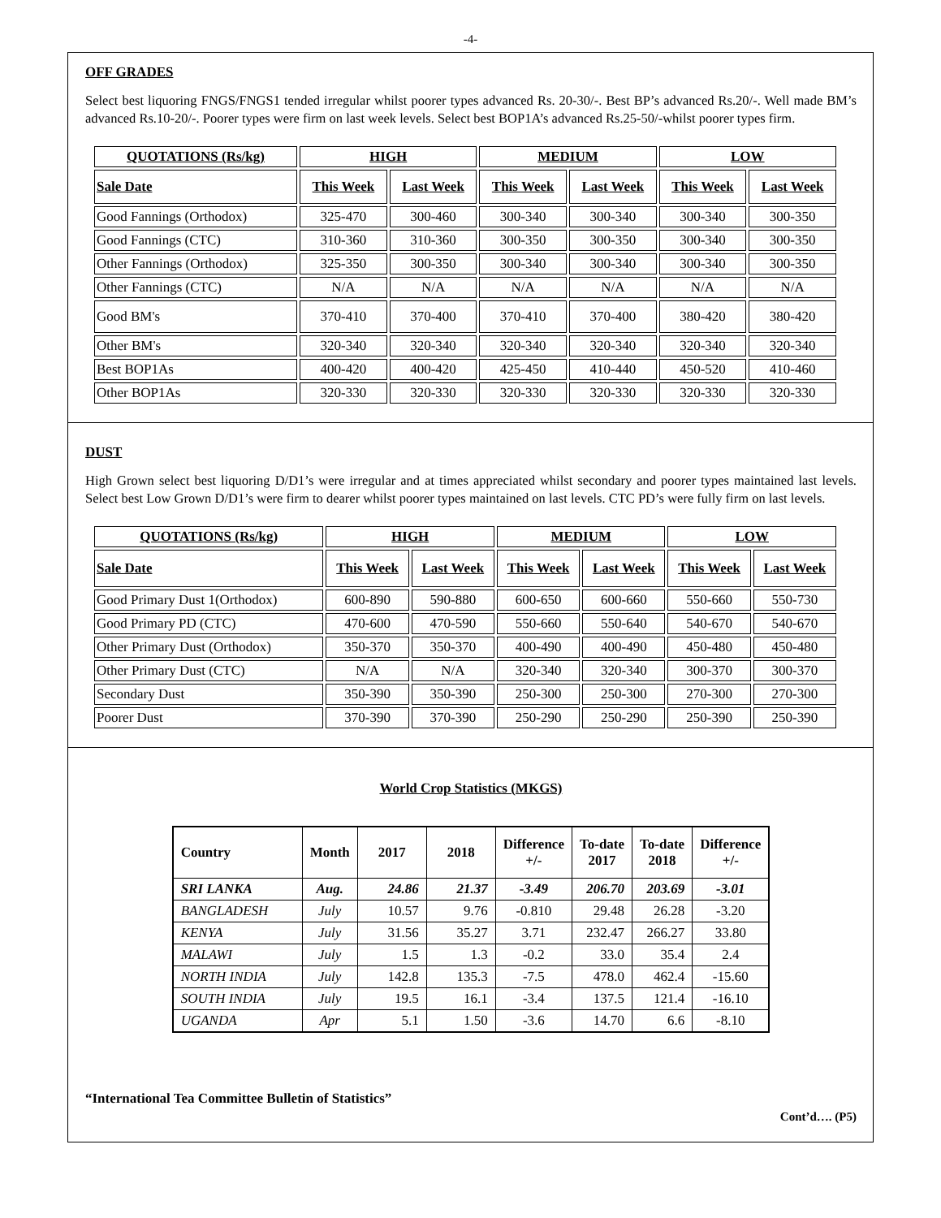-4-
OFF GRADES
Select best liquoring FNGS/FNGS1 tended irregular whilst poorer types advanced Rs. 20-30/-. Best BP’s advanced Rs.20/-. Well made BM’s advanced Rs.10-20/-. Poorer types were firm on last week levels. Select best BOP1A’s advanced Rs.25-50/-whilst poorer types firm.
| QUOTATIONS (Rs/kg) | HIGH | | MEDIUM | | LOW | |
| --- | --- | --- | --- | --- | --- | --- |
| Sale Date | This Week | Last Week | This Week | Last Week | This Week | Last Week |
| Good Fannings (Orthodox) | 325-470 | 300-460 | 300-340 | 300-340 | 300-340 | 300-350 |
| Good Fannings (CTC) | 310-360 | 310-360 | 300-350 | 300-350 | 300-340 | 300-350 |
| Other Fannings (Orthodox) | 325-350 | 300-350 | 300-340 | 300-340 | 300-340 | 300-350 |
| Other Fannings (CTC) | N/A | N/A | N/A | N/A | N/A | N/A |
| Good BM's | 370-410 | 370-400 | 370-410 | 370-400 | 380-420 | 380-420 |
| Other BM's | 320-340 | 320-340 | 320-340 | 320-340 | 320-340 | 320-340 |
| Best BOP1As | 400-420 | 400-420 | 425-450 | 410-440 | 450-520 | 410-460 |
| Other BOP1As | 320-330 | 320-330 | 320-330 | 320-330 | 320-330 | 320-330 |
DUST
High Grown select best liquoring D/D1’s were irregular and at times appreciated whilst secondary and poorer types maintained last levels. Select best Low Grown D/D1’s were firm to dearer whilst poorer types maintained on last levels. CTC PD’s were fully firm on last levels.
| QUOTATIONS (Rs/kg) | HIGH | | MEDIUM | | LOW | |
| --- | --- | --- | --- | --- | --- | --- |
| Sale Date | This Week | Last Week | This Week | Last Week | This Week | Last Week |
| Good Primary Dust 1(Orthodox) | 600-890 | 590-880 | 600-650 | 600-660 | 550-660 | 550-730 |
| Good Primary PD (CTC) | 470-600 | 470-590 | 550-660 | 550-640 | 540-670 | 540-670 |
| Other Primary Dust (Orthodox) | 350-370 | 350-370 | 400-490 | 400-490 | 450-480 | 450-480 |
| Other Primary Dust (CTC) | N/A | N/A | 320-340 | 320-340 | 300-370 | 300-370 |
| Secondary Dust | 350-390 | 350-390 | 250-300 | 250-300 | 270-300 | 270-300 |
| Poorer Dust | 370-390 | 370-390 | 250-290 | 250-290 | 250-390 | 250-390 |
World Crop Statistics (MKGS)
| Country | Month | 2017 | 2018 | Difference +/- | To-date 2017 | To-date 2018 | Difference +/- |
| --- | --- | --- | --- | --- | --- | --- | --- |
| SRI LANKA | Aug. | 24.86 | 21.37 | -3.49 | 206.70 | 203.69 | -3.01 |
| BANGLADESH | July | 10.57 | 9.76 | -0.810 | 29.48 | 26.28 | -3.20 |
| KENYA | July | 31.56 | 35.27 | 3.71 | 232.47 | 266.27 | 33.80 |
| MALAWI | July | 1.5 | 1.3 | -0.2 | 33.0 | 35.4 | 2.4 |
| NORTH INDIA | July | 142.8 | 135.3 | -7.5 | 478.0 | 462.4 | -15.60 |
| SOUTH INDIA | July | 19.5 | 16.1 | -3.4 | 137.5 | 121.4 | -16.10 |
| UGANDA | Apr | 5.1 | 1.50 | -3.6 | 14.70 | 6.6 | -8.10 |
“International Tea Committee Bulletin of Statistics”
Cont’d…. (P5)